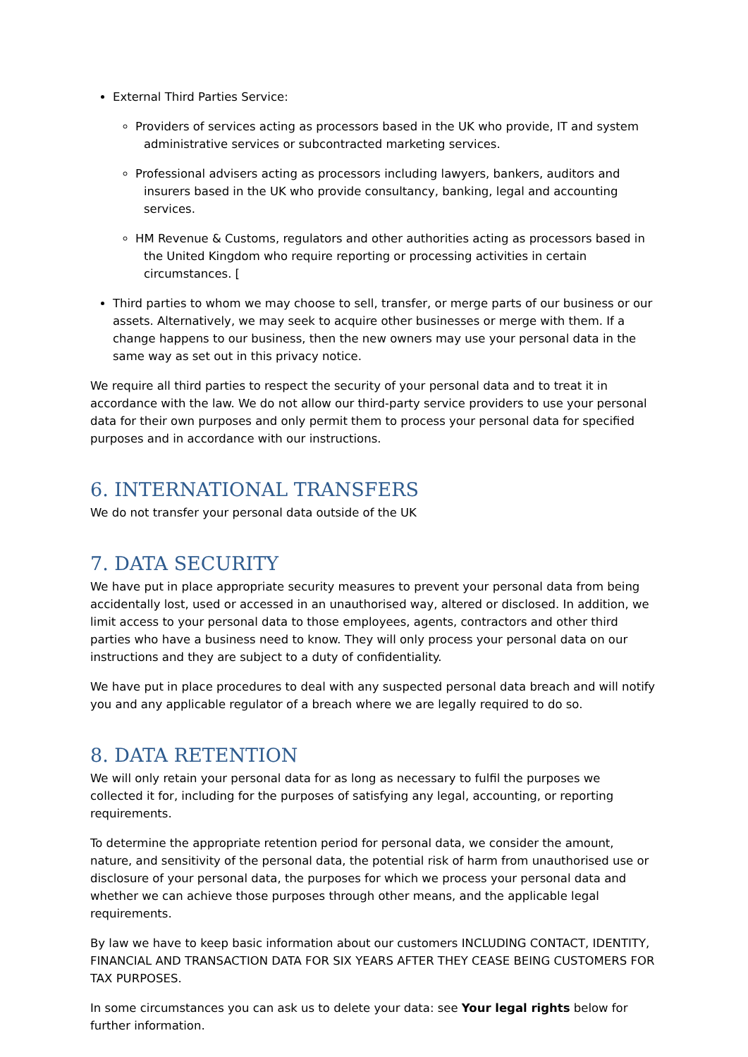External Third Parties Service:
Providers of services acting as processors based in the UK who provide, IT and system administrative services or subcontracted marketing services.
Professional advisers acting as processors including lawyers, bankers, auditors and insurers based in the UK who provide consultancy, banking, legal and accounting services.
HM Revenue & Customs, regulators and other authorities acting as processors based in the United Kingdom who require reporting or processing activities in certain circumstances. [
Third parties to whom we may choose to sell, transfer, or merge parts of our business or our assets. Alternatively, we may seek to acquire other businesses or merge with them. If a change happens to our business, then the new owners may use your personal data in the same way as set out in this privacy notice.
We require all third parties to respect the security of your personal data and to treat it in accordance with the law. We do not allow our third-party service providers to use your personal data for their own purposes and only permit them to process your personal data for specified purposes and in accordance with our instructions.
6. INTERNATIONAL TRANSFERS
We do not transfer your personal data outside of the UK
7. DATA SECURITY
We have put in place appropriate security measures to prevent your personal data from being accidentally lost, used or accessed in an unauthorised way, altered or disclosed. In addition, we limit access to your personal data to those employees, agents, contractors and other third parties who have a business need to know. They will only process your personal data on our instructions and they are subject to a duty of confidentiality.
We have put in place procedures to deal with any suspected personal data breach and will notify you and any applicable regulator of a breach where we are legally required to do so.
8. DATA RETENTION
We will only retain your personal data for as long as necessary to fulfil the purposes we collected it for, including for the purposes of satisfying any legal, accounting, or reporting requirements.
To determine the appropriate retention period for personal data, we consider the amount, nature, and sensitivity of the personal data, the potential risk of harm from unauthorised use or disclosure of your personal data, the purposes for which we process your personal data and whether we can achieve those purposes through other means, and the applicable legal requirements.
By law we have to keep basic information about our customers INCLUDING CONTACT, IDENTITY, FINANCIAL AND TRANSACTION DATA FOR SIX YEARS AFTER THEY CEASE BEING CUSTOMERS FOR TAX PURPOSES.
In some circumstances you can ask us to delete your data: see Your legal rights below for further information.